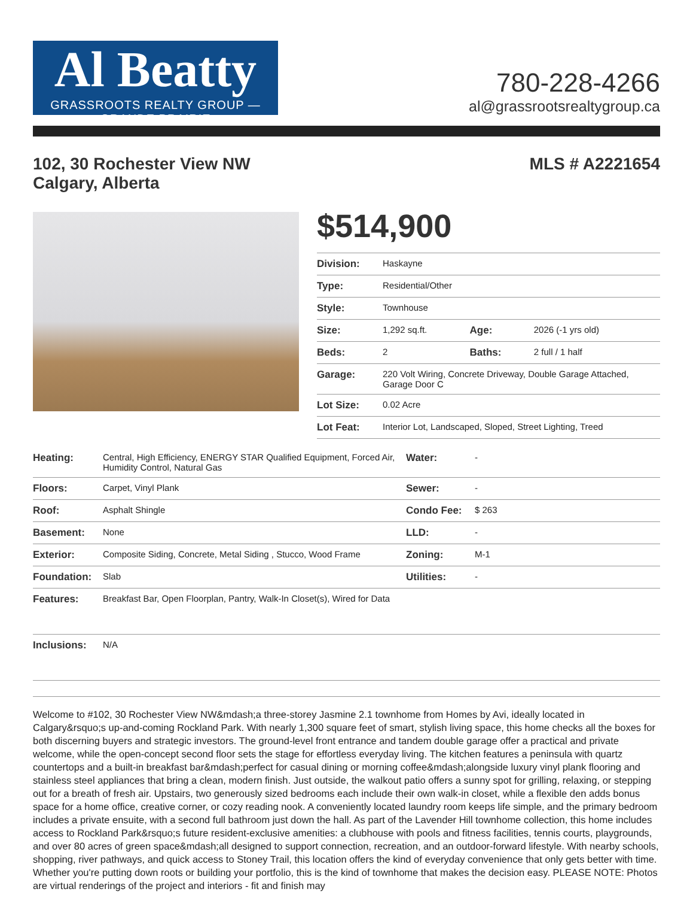Al Beatty
GRASSROOTS REALTY GROUP — GRANDE PRAIRIE
780-228-4266
al@grassrootsrealtygroup.ca
102, 30 Rochester View NW
Calgary, Alberta
MLS # A2221654
$514,900
| Division: | Haskayne | | |
| Type: | Residential/Other | | |
| Style: | Townhouse | | |
| Size: | 1,292 sq.ft. | Age: | 2026 (-1 yrs old) |
| Beds: | 2 | Baths: | 2 full / 1 half |
| Garage: | 220 Volt Wiring, Concrete Driveway, Double Garage Attached, Garage Door C | | |
| Lot Size: | 0.02 Acre | | |
| Lot Feat: | Interior Lot, Landscaped, Sloped, Street Lighting, Treed | | |
| Heating: | Central, High Efficiency, ENERGY STAR Qualified Equipment, Forced Air, Humidity Control, Natural Gas | Water: | - |
| Floors: | Carpet, Vinyl Plank | Sewer: | - |
| Roof: | Asphalt Shingle | Condo Fee: | $ 263 |
| Basement: | None | LLD: | - |
| Exterior: | Composite Siding, Concrete, Metal Siding , Stucco, Wood Frame | Zoning: | M-1 |
| Foundation: | Slab | Utilities: | - |
| Features: | Breakfast Bar, Open Floorplan, Pantry, Walk-In Closet(s), Wired for Data | | |
| Inclusions: | N/A | | |
Welcome to #102, 30 Rochester View NW&mdash;a three-storey Jasmine 2.1 townhome from Homes by Avi, ideally located in Calgary&rsquo;s up-and-coming Rockland Park. With nearly 1,300 square feet of smart, stylish living space, this home checks all the boxes for both discerning buyers and strategic investors. The ground-level front entrance and tandem double garage offer a practical and private welcome, while the open-concept second floor sets the stage for effortless everyday living. The kitchen features a peninsula with quartz countertops and a built-in breakfast bar&mdash;perfect for casual dining or morning coffee&mdash;alongside luxury vinyl plank flooring and stainless steel appliances that bring a clean, modern finish. Just outside, the walkout patio offers a sunny spot for grilling, relaxing, or stepping out for a breath of fresh air. Upstairs, two generously sized bedrooms each include their own walk-in closet, while a flexible den adds bonus space for a home office, creative corner, or cozy reading nook. A conveniently located laundry room keeps life simple, and the primary bedroom includes a private ensuite, with a second full bathroom just down the hall. As part of the Lavender Hill townhome collection, this home includes access to Rockland Park&rsquo;s future resident-exclusive amenities: a clubhouse with pools and fitness facilities, tennis courts, playgrounds, and over 80 acres of green space&mdash;all designed to support connection, recreation, and an outdoor-forward lifestyle. With nearby schools, shopping, river pathways, and quick access to Stoney Trail, this location offers the kind of everyday convenience that only gets better with time. Whether you're putting down roots or building your portfolio, this is the kind of townhome that makes the decision easy. PLEASE NOTE: Photos are virtual renderings of the project and interiors - fit and finish may